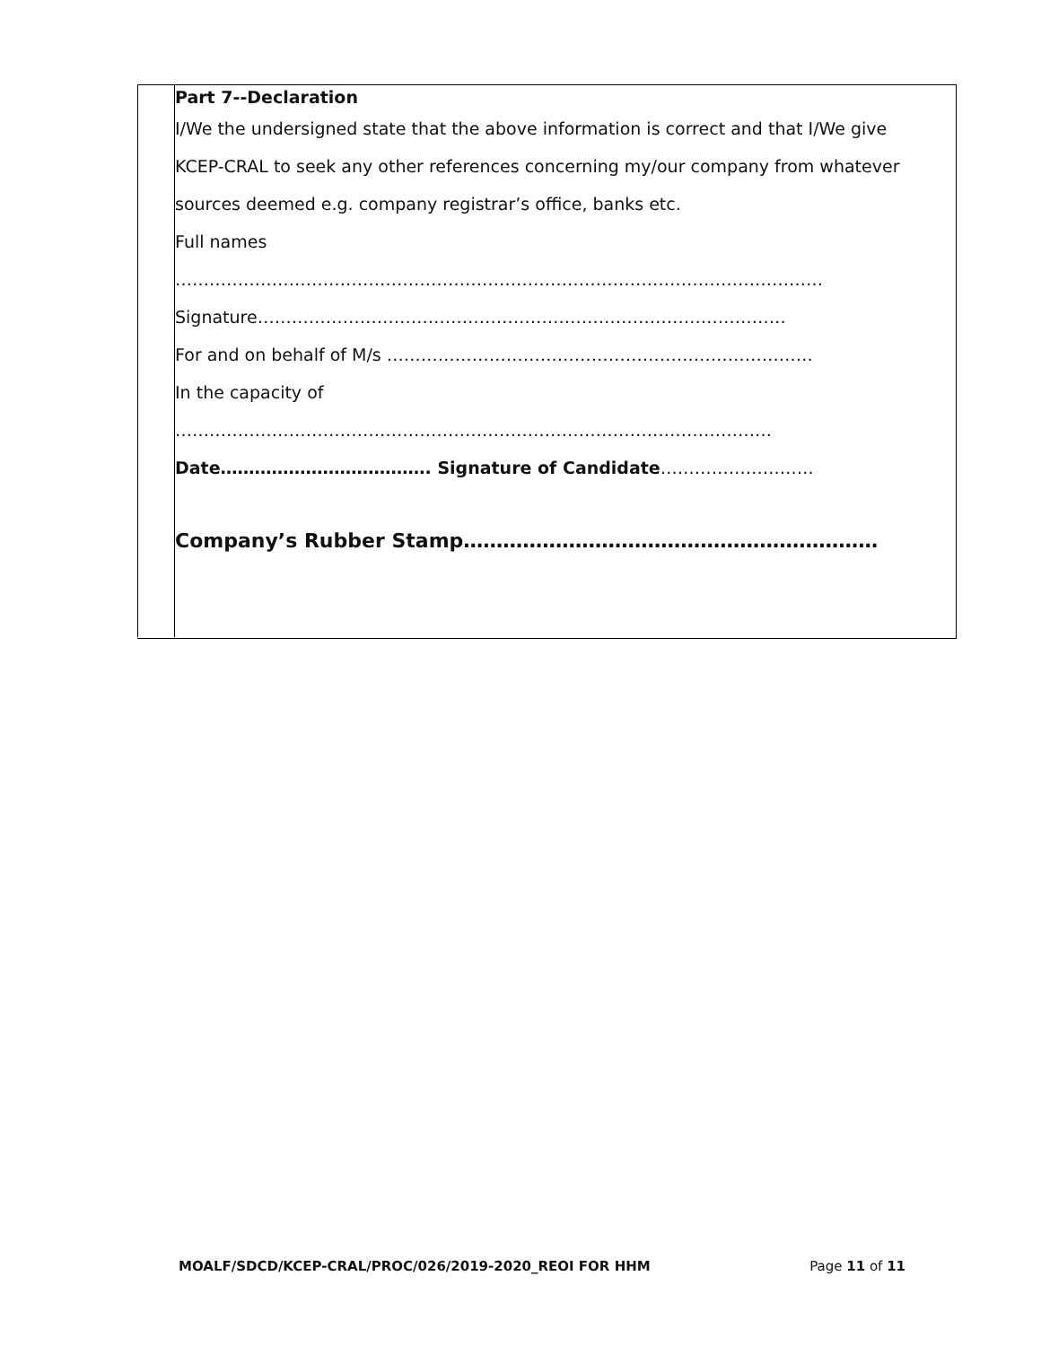Part 7--Declaration
I/We the undersigned state that the above information is correct and that I/We give
KCEP-CRAL to seek any other references concerning my/our company from whatever
sources deemed e.g. company registrar’s office, banks etc.
Full names
……………………………………………………………………………………………………
Signature…………………………………………………………………………………
For and on behalf of M/s …………………………………………………………………
In the capacity of
……………………………………………………………………………………………
Date………………………………. Signature of Candidate………………………
Company’s Rubber Stamp………………………………………………………
MOALF/SDCD/KCEP-CRAL/PROC/026/2019-2020_REOI FOR HHM Page 11 of 11